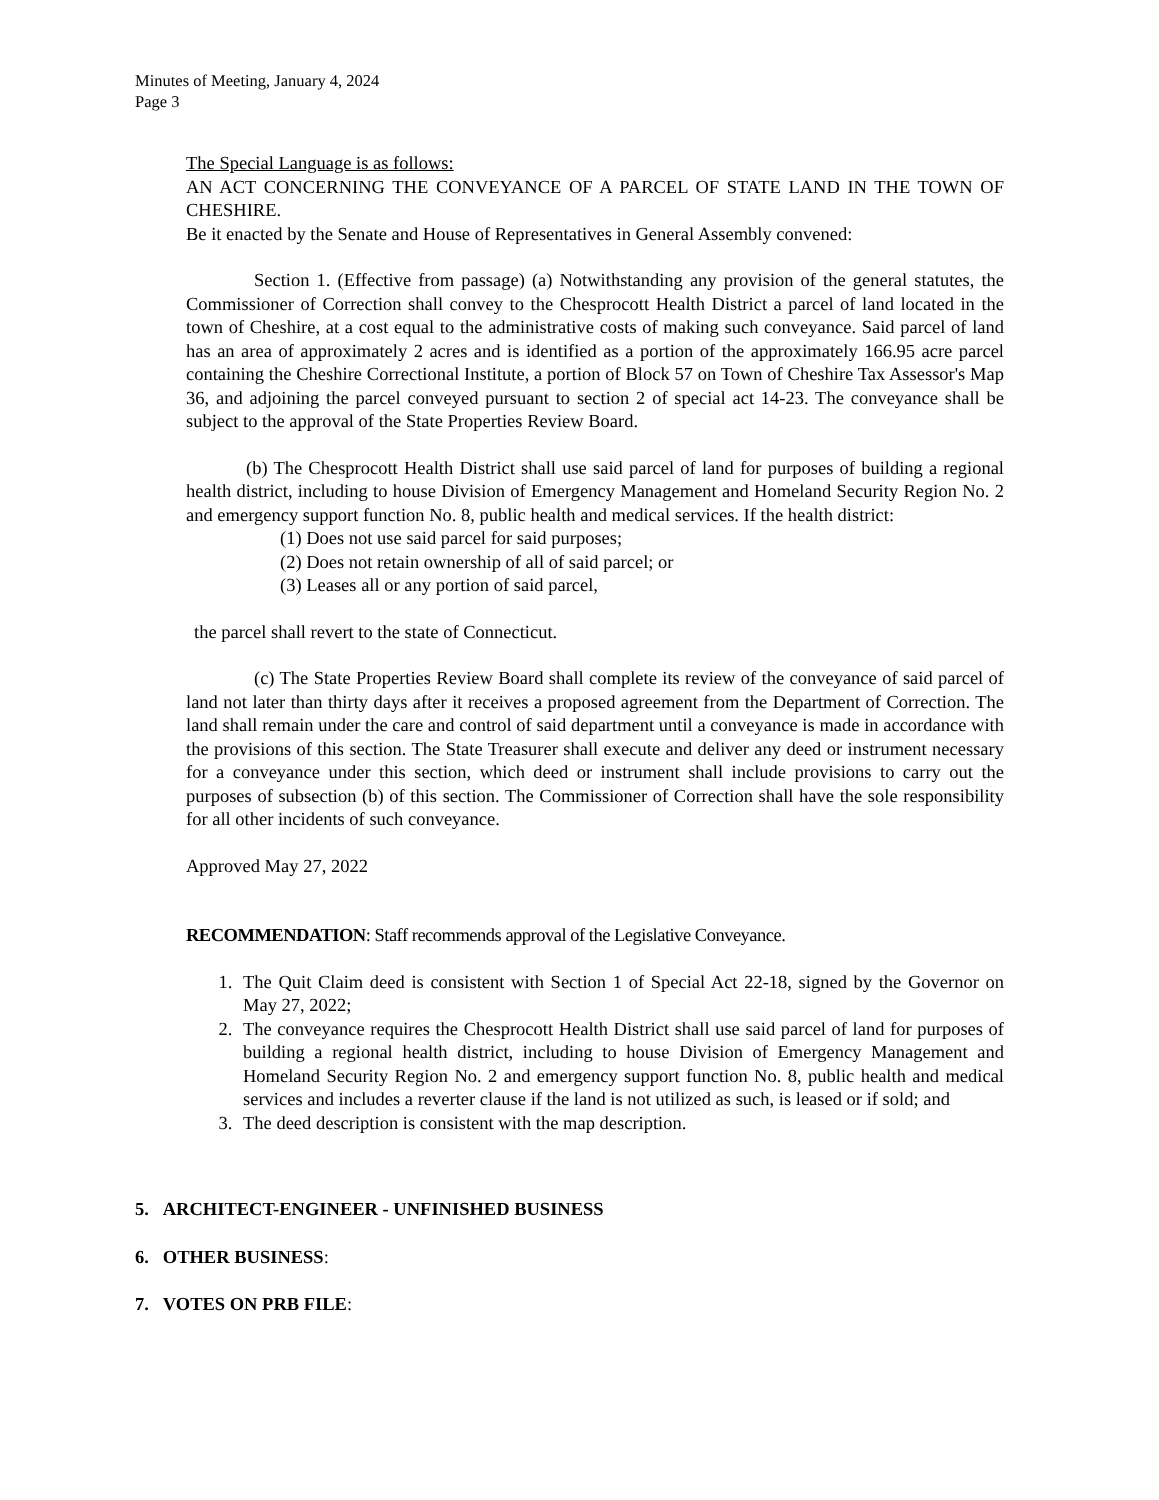Minutes of Meeting, January 4, 2024
Page 3
The Special Language is as follows:
AN ACT CONCERNING THE CONVEYANCE OF A PARCEL OF STATE LAND IN THE TOWN OF CHESHIRE.
Be it enacted by the Senate and House of Representatives in General Assembly convened:
Section 1. (Effective from passage) (a) Notwithstanding any provision of the general statutes, the Commissioner of Correction shall convey to the Chesprocott Health District a parcel of land located in the town of Cheshire, at a cost equal to the administrative costs of making such conveyance. Said parcel of land has an area of approximately 2 acres and is identified as a portion of the approximately 166.95 acre parcel containing the Cheshire Correctional Institute, a portion of Block 57 on Town of Cheshire Tax Assessor's Map 36, and adjoining the parcel conveyed pursuant to section 2 of special act 14-23. The conveyance shall be subject to the approval of the State Properties Review Board.
(b) The Chesprocott Health District shall use said parcel of land for purposes of building a regional health district, including to house Division of Emergency Management and Homeland Security Region No. 2 and emergency support function No. 8, public health and medical services. If the health district:
(1) Does not use said parcel for said purposes;
(2) Does not retain ownership of all of said parcel; or
(3) Leases all or any portion of said parcel,
the parcel shall revert to the state of Connecticut.
(c) The State Properties Review Board shall complete its review of the conveyance of said parcel of land not later than thirty days after it receives a proposed agreement from the Department of Correction. The land shall remain under the care and control of said department until a conveyance is made in accordance with the provisions of this section. The State Treasurer shall execute and deliver any deed or instrument necessary for a conveyance under this section, which deed or instrument shall include provisions to carry out the purposes of subsection (b) of this section. The Commissioner of Correction shall have the sole responsibility for all other incidents of such conveyance.
Approved May 27, 2022
RECOMMENDATION: Staff recommends approval of the Legislative Conveyance.
1. The Quit Claim deed is consistent with Section 1 of Special Act 22-18, signed by the Governor on May 27, 2022;
2. The conveyance requires the Chesprocott Health District shall use said parcel of land for purposes of building a regional health district, including to house Division of Emergency Management and Homeland Security Region No. 2 and emergency support function No. 8, public health and medical services and includes a reverter clause if the land is not utilized as such, is leased or if sold; and
3. The deed description is consistent with the map description.
5. ARCHITECT-ENGINEER - UNFINISHED BUSINESS
6. OTHER BUSINESS:
7. VOTES ON PRB FILE: